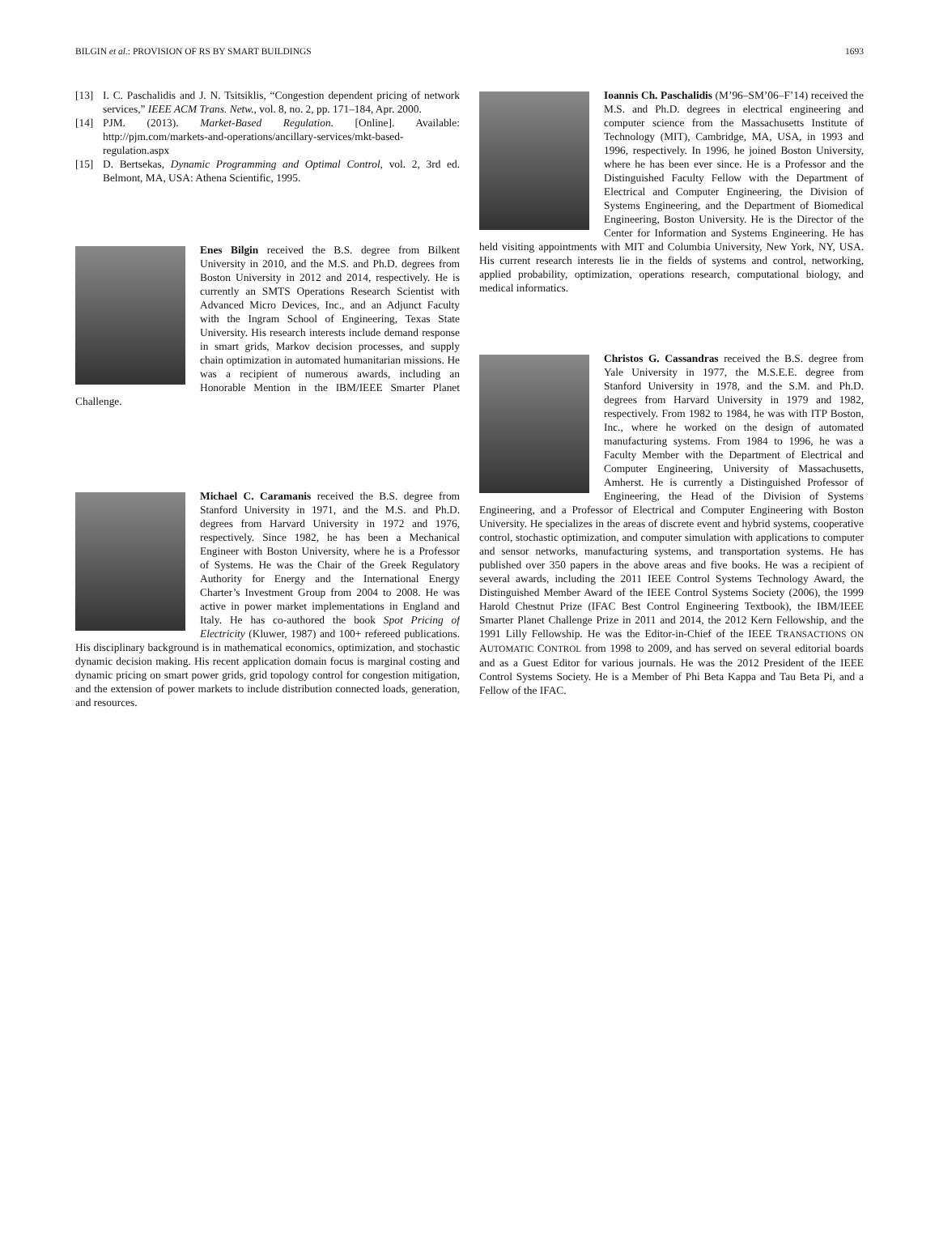BILGIN et al.: PROVISION OF RS BY SMART BUILDINGS 1693
[13] I. C. Paschalidis and J. N. Tsitsiklis, “Congestion dependent pricing of network services,” IEEE ACM Trans. Netw., vol. 8, no. 2, pp. 171–184, Apr. 2000.
[14] PJM. (2013). Market-Based Regulation. [Online]. Available: http://pjm.com/markets-and-operations/ancillary-services/mkt-based-regulation.aspx
[15] D. Bertsekas, Dynamic Programming and Optimal Control, vol. 2, 3rd ed. Belmont, MA, USA: Athena Scientific, 1995.
Enes Bilgin received the B.S. degree from Bilkent University in 2010, and the M.S. and Ph.D. degrees from Boston University in 2012 and 2014, respectively. He is currently an SMTS Operations Research Scientist with Advanced Micro Devices, Inc., and an Adjunct Faculty with the Ingram School of Engineering, Texas State University. His research interests include demand response in smart grids, Markov decision processes, and supply chain optimization in automated humanitarian missions. He was a recipient of numerous awards, including an Honorable Mention in the IBM/IEEE Smarter Planet Challenge.
Michael C. Caramanis received the B.S. degree from Stanford University in 1971, and the M.S. and Ph.D. degrees from Harvard University in 1972 and 1976, respectively. Since 1982, he has been a Mechanical Engineer with Boston University, where he is a Professor of Systems. He was the Chair of the Greek Regulatory Authority for Energy and the International Energy Charter’s Investment Group from 2004 to 2008. He was active in power market implementations in England and Italy. He has co-authored the book Spot Pricing of Electricity (Kluwer, 1987) and 100+ refereed publications. His disciplinary background is in mathematical economics, optimization, and stochastic dynamic decision making. His recent application domain focus is marginal costing and dynamic pricing on smart power grids, grid topology control for congestion mitigation, and the extension of power markets to include distribution connected loads, generation, and resources.
Ioannis Ch. Paschalidis (M’96–SM’06–F’14) received the M.S. and Ph.D. degrees in electrical engineering and computer science from the Massachusetts Institute of Technology (MIT), Cambridge, MA, USA, in 1993 and 1996, respectively. In 1996, he joined Boston University, where he has been ever since. He is a Professor and the Distinguished Faculty Fellow with the Department of Electrical and Computer Engineering, the Division of Systems Engineering, and the Department of Biomedical Engineering, Boston University. He is the Director of the Center for Information and Systems Engineering. He has held visiting appointments with MIT and Columbia University, New York, NY, USA. His current research interests lie in the fields of systems and control, networking, applied probability, optimization, operations research, computational biology, and medical informatics.
Christos G. Cassandras received the B.S. degree from Yale University in 1977, the M.S.E.E. degree from Stanford University in 1978, and the S.M. and Ph.D. degrees from Harvard University in 1979 and 1982, respectively. From 1982 to 1984, he was with ITP Boston, Inc., where he worked on the design of automated manufacturing systems. From 1984 to 1996, he was a Faculty Member with the Department of Electrical and Computer Engineering, University of Massachusetts, Amherst. He is currently a Distinguished Professor of Engineering, the Head of the Division of Systems Engineering, and a Professor of Electrical and Computer Engineering with Boston University. He specializes in the areas of discrete event and hybrid systems, cooperative control, stochastic optimization, and computer simulation with applications to computer and sensor networks, manufacturing systems, and transportation systems. He has published over 350 papers in the above areas and five books. He was a recipient of several awards, including the 2011 IEEE Control Systems Technology Award, the Distinguished Member Award of the IEEE Control Systems Society (2006), the 1999 Harold Chestnut Prize (IFAC Best Control Engineering Textbook), the IBM/IEEE Smarter Planet Challenge Prize in 2011 and 2014, the 2012 Kern Fellowship, and the 1991 Lilly Fellowship. He was the Editor-in-Chief of the IEEE TRANSACTIONS ON AUTOMATIC CONTROL from 1998 to 2009, and has served on several editorial boards and as a Guest Editor for various journals. He was the 2012 President of the IEEE Control Systems Society. He is a Member of Phi Beta Kappa and Tau Beta Pi, and a Fellow of the IFAC.